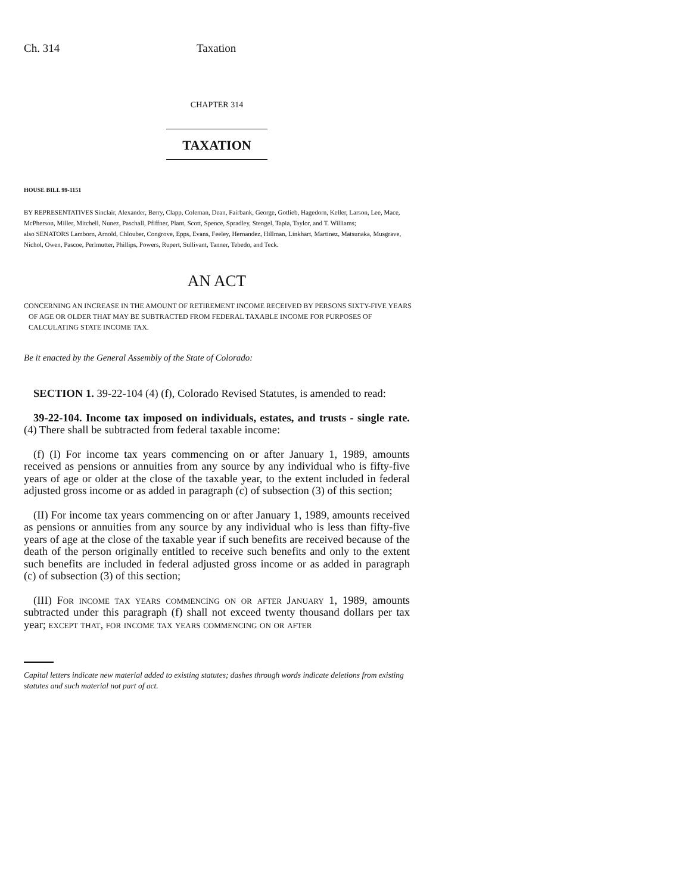Ch. 314 Taxation
CHAPTER 314
TAXATION
HOUSE BILL 99-1151
BY REPRESENTATIVES Sinclair, Alexander, Berry, Clapp, Coleman, Dean, Fairbank, George, Gotlieb, Hagedorn, Keller, Larson, Lee, Mace, McPherson, Miller, Mitchell, Nunez, Paschall, Pfiffner, Plant, Scott, Spence, Spradley, Stengel, Tapia, Taylor, and T. Williams;
also SENATORS Lamborn, Arnold, Chlouber, Congrove, Epps, Evans, Feeley, Hernandez, Hillman, Linkhart, Martinez, Matsunaka, Musgrave, Nichol, Owen, Pascoe, Perlmutter, Phillips, Powers, Rupert, Sullivant, Tanner, Tebedo, and Teck.
AN ACT
CONCERNING AN INCREASE IN THE AMOUNT OF RETIREMENT INCOME RECEIVED BY PERSONS SIXTY-FIVE YEARS OF AGE OR OLDER THAT MAY BE SUBTRACTED FROM FEDERAL TAXABLE INCOME FOR PURPOSES OF CALCULATING STATE INCOME TAX.
Be it enacted by the General Assembly of the State of Colorado:
SECTION 1. 39-22-104 (4) (f), Colorado Revised Statutes, is amended to read:
39-22-104. Income tax imposed on individuals, estates, and trusts - single rate. (4) There shall be subtracted from federal taxable income:
(f) (I) For income tax years commencing on or after January 1, 1989, amounts received as pensions or annuities from any source by any individual who is fifty-five years of age or older at the close of the taxable year, to the extent included in federal adjusted gross income or as added in paragraph (c) of subsection (3) of this section;
(II) For income tax years commencing on or after January 1, 1989, amounts received as pensions or annuities from any source by any individual who is less than fifty-five years of age at the close of the taxable year if such benefits are received because of the death of the person originally entitled to receive such benefits and only to the extent such benefits are included in federal adjusted gross income or as added in paragraph (c) of subsection (3) of this section;
(III) For income tax years commencing on or after January 1, 1989, amounts subtracted under this paragraph (f) shall not exceed twenty thousand dollars per tax year; except that, for income tax years commencing on or after
Capital letters indicate new material added to existing statutes; dashes through words indicate deletions from existing statutes and such material not part of act.